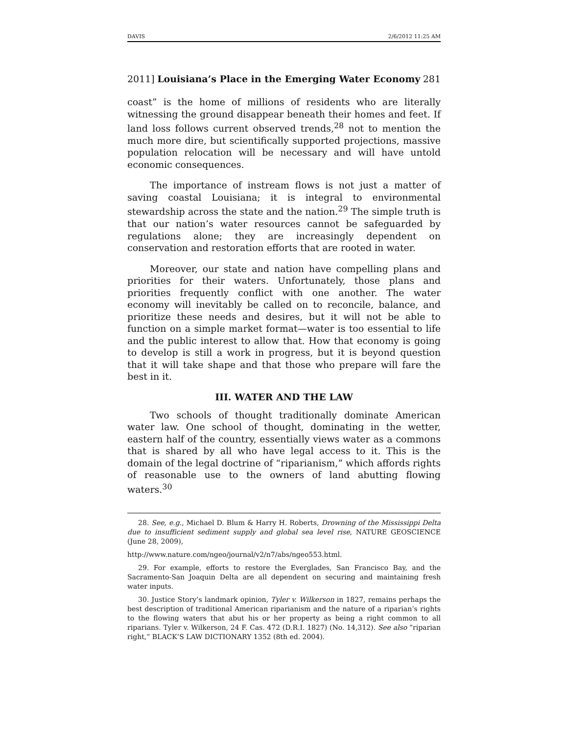DAVIS 2/6/2012 11:25 AM
2011] Louisiana’s Place in the Emerging Water Economy 281
coast” is the home of millions of residents who are literally witnessing the ground disappear beneath their homes and feet. If land loss follows current observed trends,<sup>28</sup> not to mention the much more dire, but scientifically supported projections, massive population relocation will be necessary and will have untold economic consequences.
The importance of instream flows is not just a matter of saving coastal Louisiana; it is integral to environmental stewardship across the state and the nation.<sup>29</sup> The simple truth is that our nation’s water resources cannot be safeguarded by regulations alone; they are increasingly dependent on conservation and restoration efforts that are rooted in water.
Moreover, our state and nation have compelling plans and priorities for their waters. Unfortunately, those plans and priorities frequently conflict with one another. The water economy will inevitably be called on to reconcile, balance, and prioritize these needs and desires, but it will not be able to function on a simple market format—water is too essential to life and the public interest to allow that. How that economy is going to develop is still a work in progress, but it is beyond question that it will take shape and that those who prepare will fare the best in it.
III. WATER AND THE LAW
Two schools of thought traditionally dominate American water law. One school of thought, dominating in the wetter, eastern half of the country, essentially views water as a commons that is shared by all who have legal access to it. This is the domain of the legal doctrine of “riparianism,” which affords rights of reasonable use to the owners of land abutting flowing waters.<sup>30</sup>
28. See, e.g., Michael D. Blum & Harry H. Roberts, Drowning of the Mississippi Delta due to insufficient sediment supply and global sea level rise, NATURE GEOSCIENCE (June 28, 2009),
http://www.nature.com/ngeo/journal/v2/n7/abs/ngeo553.html.
29. For example, efforts to restore the Everglades, San Francisco Bay, and the Sacramento-San Joaquin Delta are all dependent on securing and maintaining fresh water inputs.
30. Justice Story’s landmark opinion, Tyler v. Wilkerson in 1827, remains perhaps the best description of traditional American riparianism and the nature of a riparian’s rights to the flowing waters that abut his or her property as being a right common to all riparians. Tyler v. Wilkerson, 24 F. Cas. 472 (D.R.I. 1827) (No. 14,312). See also “riparian right,” BLACK’S LAW DICTIONARY 1352 (8th ed. 2004).